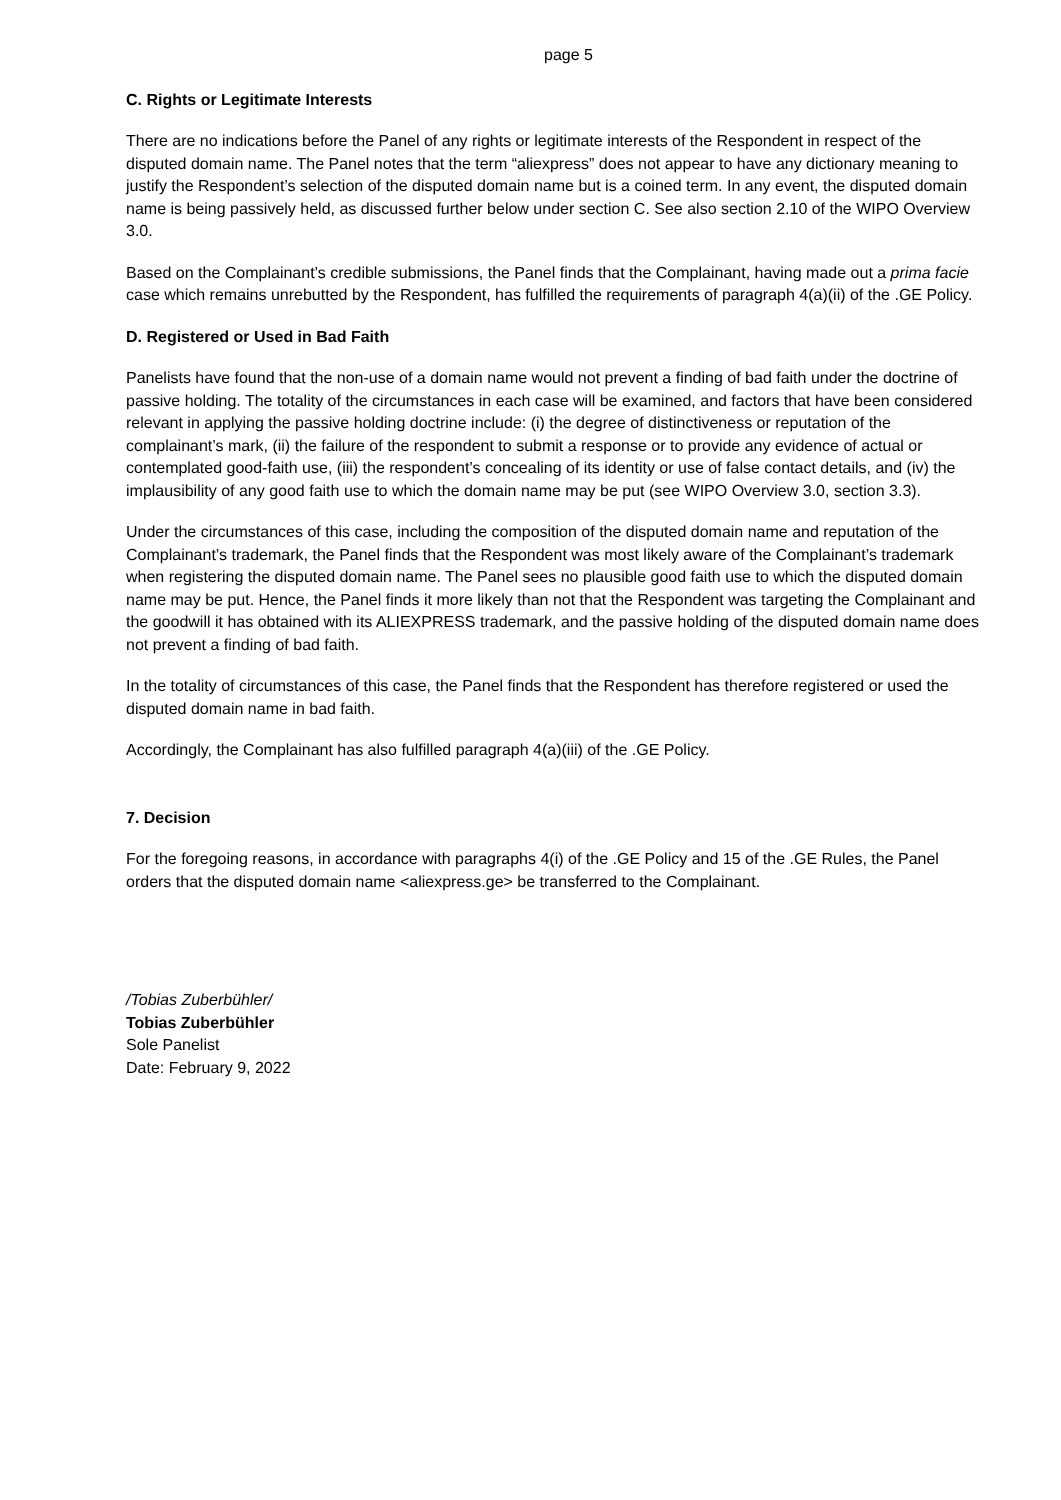page 5
C. Rights or Legitimate Interests
There are no indications before the Panel of any rights or legitimate interests of the Respondent in respect of the disputed domain name. The Panel notes that the term “aliexpress” does not appear to have any dictionary meaning to justify the Respondent’s selection of the disputed domain name but is a coined term. In any event, the disputed domain name is being passively held, as discussed further below under section C. See also section 2.10 of the WIPO Overview 3.0.
Based on the Complainant’s credible submissions, the Panel finds that the Complainant, having made out a prima facie case which remains unrebutted by the Respondent, has fulfilled the requirements of paragraph 4(a)(ii) of the .GE Policy.
D. Registered or Used in Bad Faith
Panelists have found that the non-use of a domain name would not prevent a finding of bad faith under the doctrine of passive holding. The totality of the circumstances in each case will be examined, and factors that have been considered relevant in applying the passive holding doctrine include: (i) the degree of distinctiveness or reputation of the complainant’s mark, (ii) the failure of the respondent to submit a response or to provide any evidence of actual or contemplated good-faith use, (iii) the respondent’s concealing of its identity or use of false contact details, and (iv) the implausibility of any good faith use to which the domain name may be put (see WIPO Overview 3.0, section 3.3).
Under the circumstances of this case, including the composition of the disputed domain name and reputation of the Complainant’s trademark, the Panel finds that the Respondent was most likely aware of the Complainant’s trademark when registering the disputed domain name. The Panel sees no plausible good faith use to which the disputed domain name may be put. Hence, the Panel finds it more likely than not that the Respondent was targeting the Complainant and the goodwill it has obtained with its ALIEXPRESS trademark, and the passive holding of the disputed domain name does not prevent a finding of bad faith.
In the totality of circumstances of this case, the Panel finds that the Respondent has therefore registered or used the disputed domain name in bad faith.
Accordingly, the Complainant has also fulfilled paragraph 4(a)(iii) of the .GE Policy.
7. Decision
For the foregoing reasons, in accordance with paragraphs 4(i) of the .GE Policy and 15 of the .GE Rules, the Panel orders that the disputed domain name <aliexpress.ge> be transferred to the Complainant.
/Tobias Zuberbühler/
Tobias Zuberbühler
Sole Panelist
Date: February 9, 2022